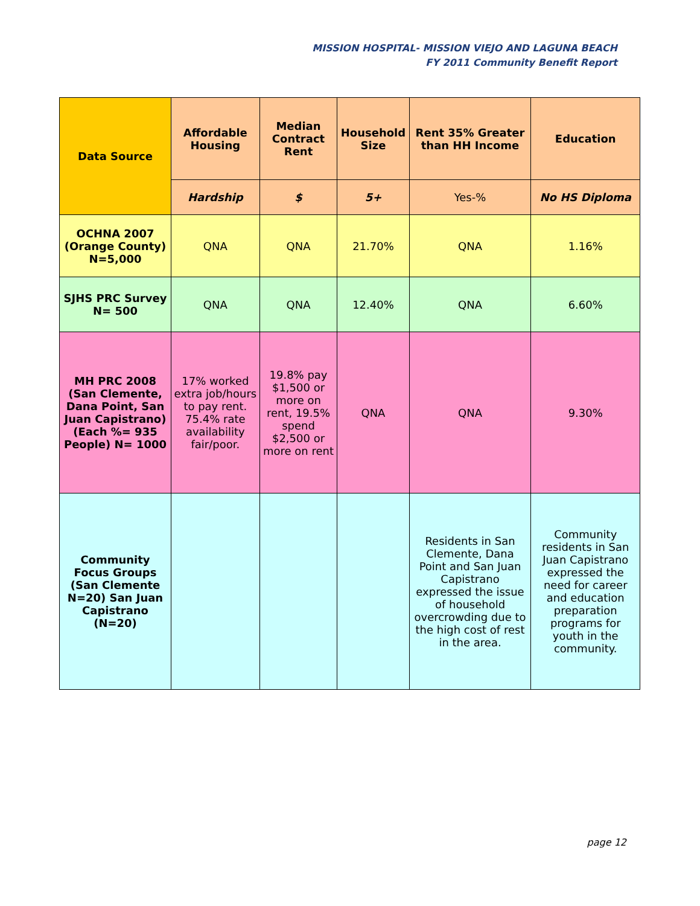MISSION HOSPITAL- MISSION VIEJO AND LAGUNA BEACH
FY 2011 Community Benefit Report
| Data Source | Affordable Housing | Median Contract Rent | Household Size | Rent 35% Greater than HH Income | Education |
| --- | --- | --- | --- | --- | --- |
| | Hardship | $ | 5+ | Yes-% | No HS Diploma |
| OCHNA 2007 (Orange County) N=5,000 | QNA | QNA | 21.70% | QNA | 1.16% |
| SJHS PRC Survey N= 500 | QNA | QNA | 12.40% | QNA | 6.60% |
| MH PRC 2008 (San Clemente, Dana Point, San Juan Capistrano) (Each %= 935 People) N= 1000 | 17% worked extra job/hours to pay rent. 75.4% rate availability fair/poor. | 19.8% pay $1,500 or more on rent, 19.5% spend $2,500 or more on rent | QNA | QNA | 9.30% |
| Community Focus Groups (San Clemente N=20) San Juan Capistrano (N=20) | | | | Residents in San Clemente, Dana Point and San Juan Capistrano expressed the issue of household overcrowding due to the high cost of rest in the area. | Community residents in San Juan Capistrano expressed the need for career and education preparation programs for youth in the community. |
page 12